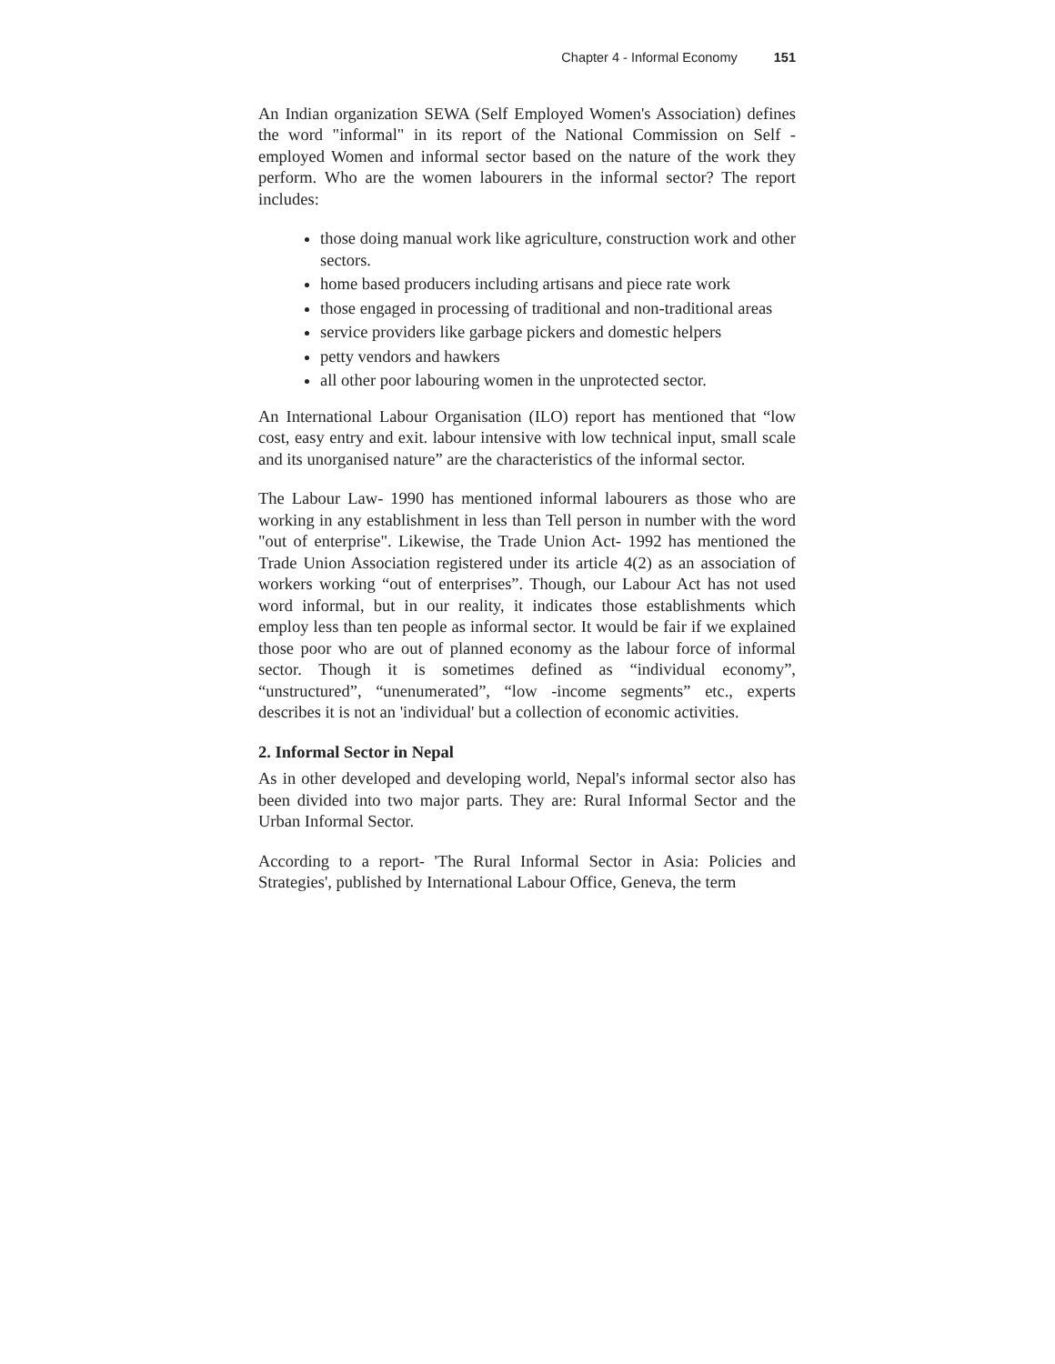Chapter 4 - Informal Economy 151
An Indian organization SEWA (Self Employed Women's Association) defines the word "informal" in its report of the National Commission on Self -employed Women and informal sector based on the nature of the work they perform. Who are the women labourers in the informal sector? The report includes:
those doing manual work like agriculture, construction work and other sectors.
home based producers including artisans and piece rate work
those engaged in processing of traditional and non-traditional areas
service providers like garbage pickers and domestic helpers
petty vendors and hawkers
all other poor labouring women in the unprotected sector.
An International Labour Organisation (ILO) report has mentioned that “low cost, easy entry and exit. labour intensive with low technical input, small scale and its unorganised nature” are the characteristics of the informal sector.
The Labour Law- 1990 has mentioned informal labourers as those who are working in any establishment in less than Tell person in number with the word "out of enterprise". Likewise, the Trade Union Act- 1992 has mentioned the Trade Union Association registered under its article 4(2) as an association of workers working “out of enterprises”. Though, our Labour Act has not used word informal, but in our reality, it indicates those establishments which employ less than ten people as informal sector. It would be fair if we explained those poor who are out of planned economy as the labour force of informal sector. Though it is sometimes defined as “individual economy”, “unstructured”, “unenumerated”, “low -income segments” etc., experts describes it is not an 'individual' but a collection of economic activities.
2. Informal Sector in Nepal
As in other developed and developing world, Nepal's informal sector also has been divided into two major parts. They are: Rural Informal Sector and the Urban Informal Sector.
According to a report- 'The Rural Informal Sector in Asia: Policies and Strategies', published by International Labour Office, Geneva, the term